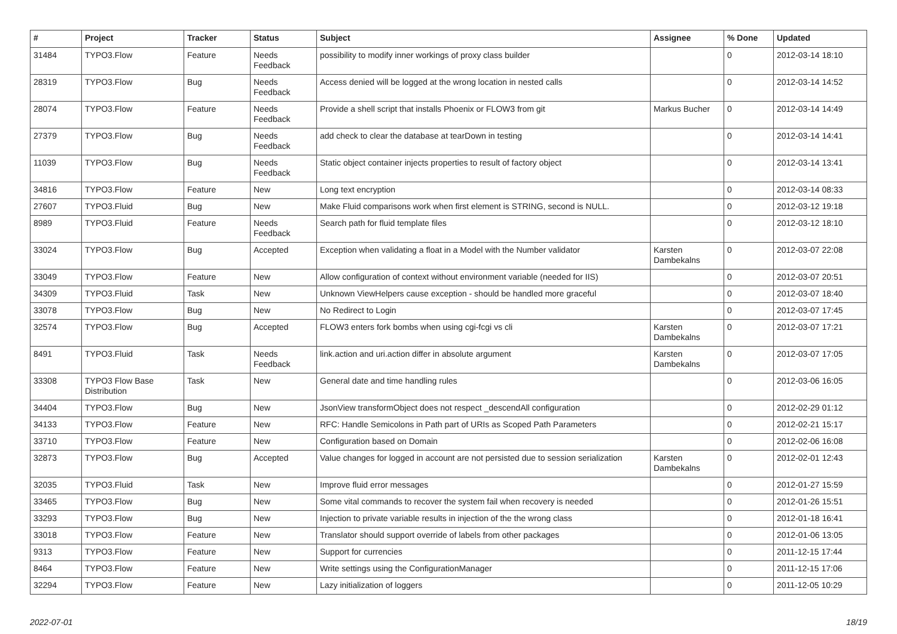| # | Project | Tracker | Status | Subject | Assignee | % Done | Updated |
| --- | --- | --- | --- | --- | --- | --- | --- |
| 31484 | TYPO3.Flow | Feature | Needs Feedback | possibility to modify inner workings of proxy class builder | | 0 | 2012-03-14 18:10 |
| 28319 | TYPO3.Flow | Bug | Needs Feedback | Access denied will be logged at the wrong location in nested calls | | 0 | 2012-03-14 14:52 |
| 28074 | TYPO3.Flow | Feature | Needs Feedback | Provide a shell script that installs Phoenix or FLOW3 from git | Markus Bucher | 0 | 2012-03-14 14:49 |
| 27379 | TYPO3.Flow | Bug | Needs Feedback | add check to clear the database at tearDown in testing | | 0 | 2012-03-14 14:41 |
| 11039 | TYPO3.Flow | Bug | Needs Feedback | Static object container injects properties to result of factory object | | 0 | 2012-03-14 13:41 |
| 34816 | TYPO3.Flow | Feature | New | Long text encryption | | 0 | 2012-03-14 08:33 |
| 27607 | TYPO3.Fluid | Bug | New | Make Fluid comparisons work when first element is STRING, second is NULL. | | 0 | 2012-03-12 19:18 |
| 8989 | TYPO3.Fluid | Feature | Needs Feedback | Search path for fluid template files | | 0 | 2012-03-12 18:10 |
| 33024 | TYPO3.Flow | Bug | Accepted | Exception when validating a float in a Model with the Number validator | Karsten Dambekalns | 0 | 2012-03-07 22:08 |
| 33049 | TYPO3.Flow | Feature | New | Allow configuration of context without environment variable (needed for IIS) | | 0 | 2012-03-07 20:51 |
| 34309 | TYPO3.Fluid | Task | New | Unknown ViewHelpers cause exception - should be handled more graceful | | 0 | 2012-03-07 18:40 |
| 33078 | TYPO3.Flow | Bug | New | No Redirect to Login | | 0 | 2012-03-07 17:45 |
| 32574 | TYPO3.Flow | Bug | Accepted | FLOW3 enters fork bombs when using cgi-fcgi vs cli | Karsten Dambekalns | 0 | 2012-03-07 17:21 |
| 8491 | TYPO3.Fluid | Task | Needs Feedback | link.action and uri.action differ in absolute argument | Karsten Dambekalns | 0 | 2012-03-07 17:05 |
| 33308 | TYPO3 Flow Base Distribution | Task | New | General date and time handling rules | | 0 | 2012-03-06 16:05 |
| 34404 | TYPO3.Flow | Bug | New | JsonView transformObject does not respect _descendAll configuration | | 0 | 2012-02-29 01:12 |
| 34133 | TYPO3.Flow | Feature | New | RFC: Handle Semicolons in Path part of URIs as Scoped Path Parameters | | 0 | 2012-02-21 15:17 |
| 33710 | TYPO3.Flow | Feature | New | Configuration based on Domain | | 0 | 2012-02-06 16:08 |
| 32873 | TYPO3.Flow | Bug | Accepted | Value changes for logged in account are not persisted due to session serialization | Karsten Dambekalns | 0 | 2012-02-01 12:43 |
| 32035 | TYPO3.Fluid | Task | New | Improve fluid error messages | | 0 | 2012-01-27 15:59 |
| 33465 | TYPO3.Flow | Bug | New | Some vital commands to recover the system fail when recovery is needed | | 0 | 2012-01-26 15:51 |
| 33293 | TYPO3.Flow | Bug | New | Injection to private variable results in injection of the the wrong class | | 0 | 2012-01-18 16:41 |
| 33018 | TYPO3.Flow | Feature | New | Translator should support override of labels from other packages | | 0 | 2012-01-06 13:05 |
| 9313 | TYPO3.Flow | Feature | New | Support for currencies | | 0 | 2011-12-15 17:44 |
| 8464 | TYPO3.Flow | Feature | New | Write settings using the ConfigurationManager | | 0 | 2011-12-15 17:06 |
| 32294 | TYPO3.Flow | Feature | New | Lazy initialization of loggers | | 0 | 2011-12-05 10:29 |
2022-07-01 18/19